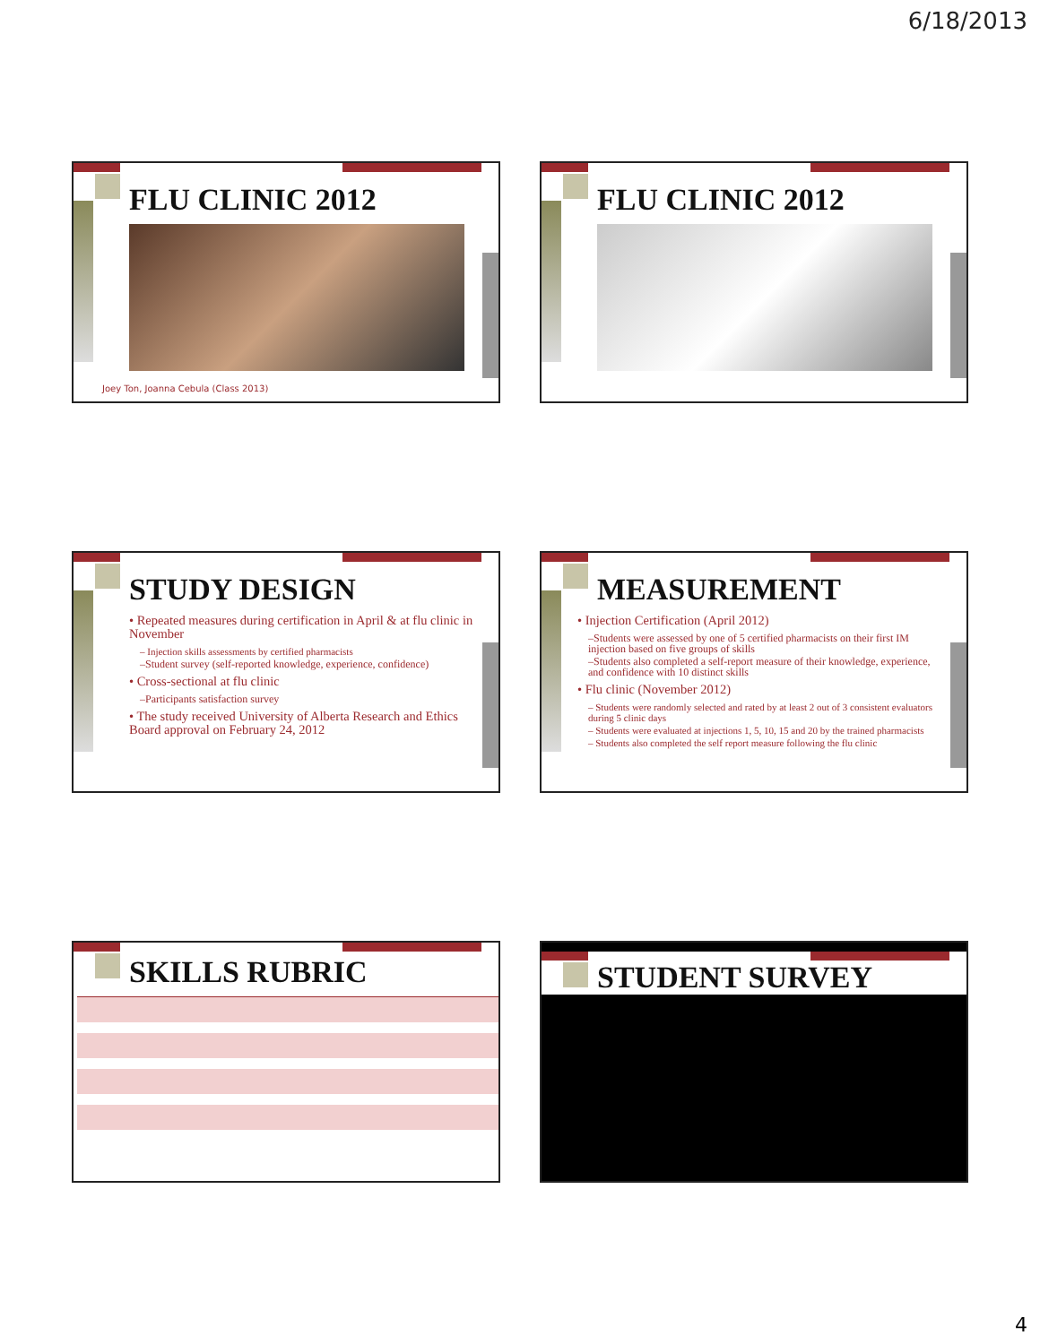6/18/2013
FLU CLINIC 2012
Joey Ton, Joanna Cebula (Class 2013)
FLU CLINIC 2012
STUDY DESIGN
• Repeated measures during certification in April & at flu clinic in November
– Injection skills assessments by certified pharmacists
–Student survey (self-reported knowledge, experience, confidence)
• Cross-sectional at flu clinic
–Participants satisfaction survey
• The study received University of Alberta Research and Ethics Board approval on February 24, 2012
MEASUREMENT
• Injection Certification (April 2012)
–Students were assessed by one of 5 certified pharmacists on their first IM injection based on five groups of skills
–Students also completed a self-report measure of their knowledge, experience, and confidence with 10 distinct skills
• Flu clinic (November 2012)
– Students were randomly selected and rated by at least 2 out of 3 consistent evaluators during 5 clinic days
– Students were evaluated at injections 1, 5, 10, 15 and 20 by the trained pharmacists
– Students also completed the self report measure following the flu clinic
SKILLS RUBRIC STUDENT SURVEY
4